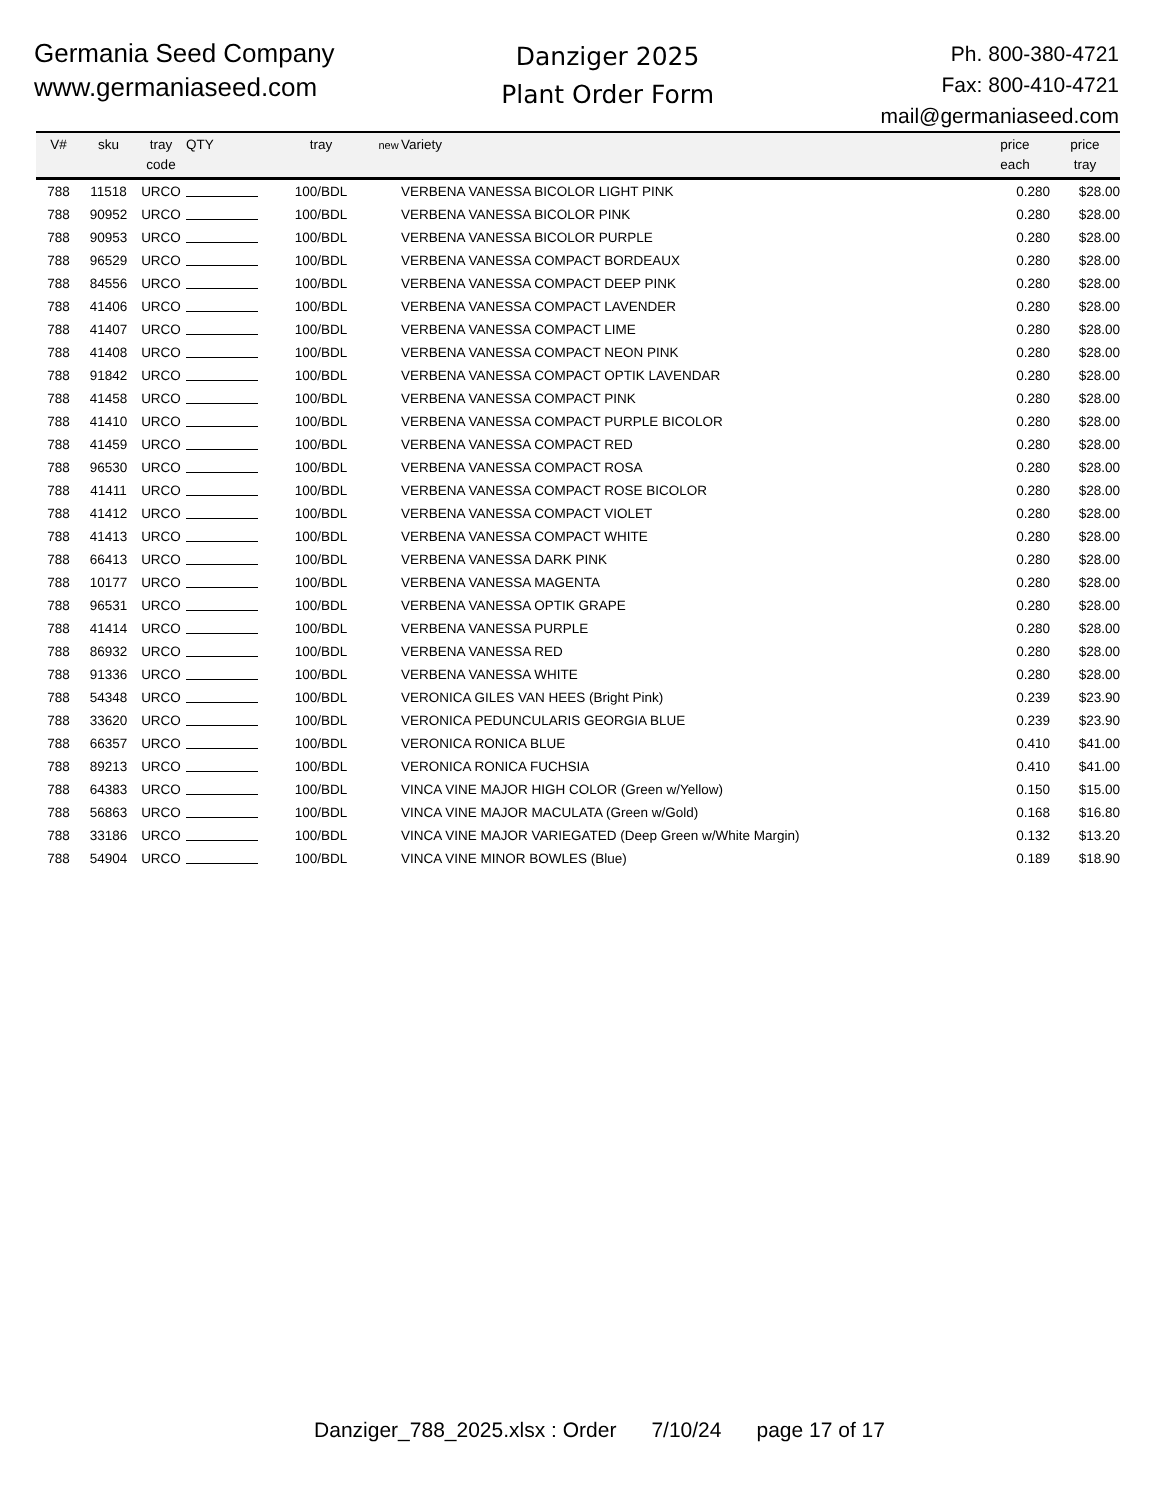Germania Seed Company
www.germaniaseed.com
Danziger 2025
Plant Order Form
Ph. 800-380-4721
Fax: 800-410-4721
mail@germaniaseed.com
| V# | sku | tray code | QTY | tray | new | Variety | price each | price tray |
| --- | --- | --- | --- | --- | --- | --- | --- | --- |
| 788 | 11518 | URCO | | 100/BDL | | VERBENA VANESSA BICOLOR LIGHT PINK | 0.280 | $28.00 |
| 788 | 90952 | URCO | | 100/BDL | | VERBENA VANESSA BICOLOR PINK | 0.280 | $28.00 |
| 788 | 90953 | URCO | | 100/BDL | | VERBENA VANESSA BICOLOR PURPLE | 0.280 | $28.00 |
| 788 | 96529 | URCO | | 100/BDL | | VERBENA VANESSA COMPACT BORDEAUX | 0.280 | $28.00 |
| 788 | 84556 | URCO | | 100/BDL | | VERBENA VANESSA COMPACT DEEP PINK | 0.280 | $28.00 |
| 788 | 41406 | URCO | | 100/BDL | | VERBENA VANESSA COMPACT LAVENDER | 0.280 | $28.00 |
| 788 | 41407 | URCO | | 100/BDL | | VERBENA VANESSA COMPACT LIME | 0.280 | $28.00 |
| 788 | 41408 | URCO | | 100/BDL | | VERBENA VANESSA COMPACT NEON PINK | 0.280 | $28.00 |
| 788 | 91842 | URCO | | 100/BDL | | VERBENA VANESSA COMPACT OPTIK LAVENDAR | 0.280 | $28.00 |
| 788 | 41458 | URCO | | 100/BDL | | VERBENA VANESSA COMPACT PINK | 0.280 | $28.00 |
| 788 | 41410 | URCO | | 100/BDL | | VERBENA VANESSA COMPACT PURPLE BICOLOR | 0.280 | $28.00 |
| 788 | 41459 | URCO | | 100/BDL | | VERBENA VANESSA COMPACT RED | 0.280 | $28.00 |
| 788 | 96530 | URCO | | 100/BDL | | VERBENA VANESSA COMPACT ROSA | 0.280 | $28.00 |
| 788 | 41411 | URCO | | 100/BDL | | VERBENA VANESSA COMPACT ROSE BICOLOR | 0.280 | $28.00 |
| 788 | 41412 | URCO | | 100/BDL | | VERBENA VANESSA COMPACT VIOLET | 0.280 | $28.00 |
| 788 | 41413 | URCO | | 100/BDL | | VERBENA VANESSA COMPACT WHITE | 0.280 | $28.00 |
| 788 | 66413 | URCO | | 100/BDL | | VERBENA VANESSA DARK PINK | 0.280 | $28.00 |
| 788 | 10177 | URCO | | 100/BDL | | VERBENA VANESSA MAGENTA | 0.280 | $28.00 |
| 788 | 96531 | URCO | | 100/BDL | | VERBENA VANESSA OPTIK GRAPE | 0.280 | $28.00 |
| 788 | 41414 | URCO | | 100/BDL | | VERBENA VANESSA PURPLE | 0.280 | $28.00 |
| 788 | 86932 | URCO | | 100/BDL | | VERBENA VANESSA RED | 0.280 | $28.00 |
| 788 | 91336 | URCO | | 100/BDL | | VERBENA VANESSA WHITE | 0.280 | $28.00 |
| 788 | 54348 | URCO | | 100/BDL | | VERONICA GILES VAN HEES (Bright Pink) | 0.239 | $23.90 |
| 788 | 33620 | URCO | | 100/BDL | | VERONICA PEDUNCULARIS GEORGIA BLUE | 0.239 | $23.90 |
| 788 | 66357 | URCO | | 100/BDL | | VERONICA RONICA BLUE | 0.410 | $41.00 |
| 788 | 89213 | URCO | | 100/BDL | | VERONICA RONICA FUCHSIA | 0.410 | $41.00 |
| 788 | 64383 | URCO | | 100/BDL | | VINCA VINE MAJOR HIGH COLOR (Green w/Yellow) | 0.150 | $15.00 |
| 788 | 56863 | URCO | | 100/BDL | | VINCA VINE MAJOR MACULATA (Green w/Gold) | 0.168 | $16.80 |
| 788 | 33186 | URCO | | 100/BDL | | VINCA VINE MAJOR VARIEGATED (Deep Green w/White Margin) | 0.132 | $13.20 |
| 788 | 54904 | URCO | | 100/BDL | | VINCA VINE MINOR BOWLES (Blue) | 0.189 | $18.90 |
Danziger_788_2025.xlsx : Order 7/10/24 page 17 of 17